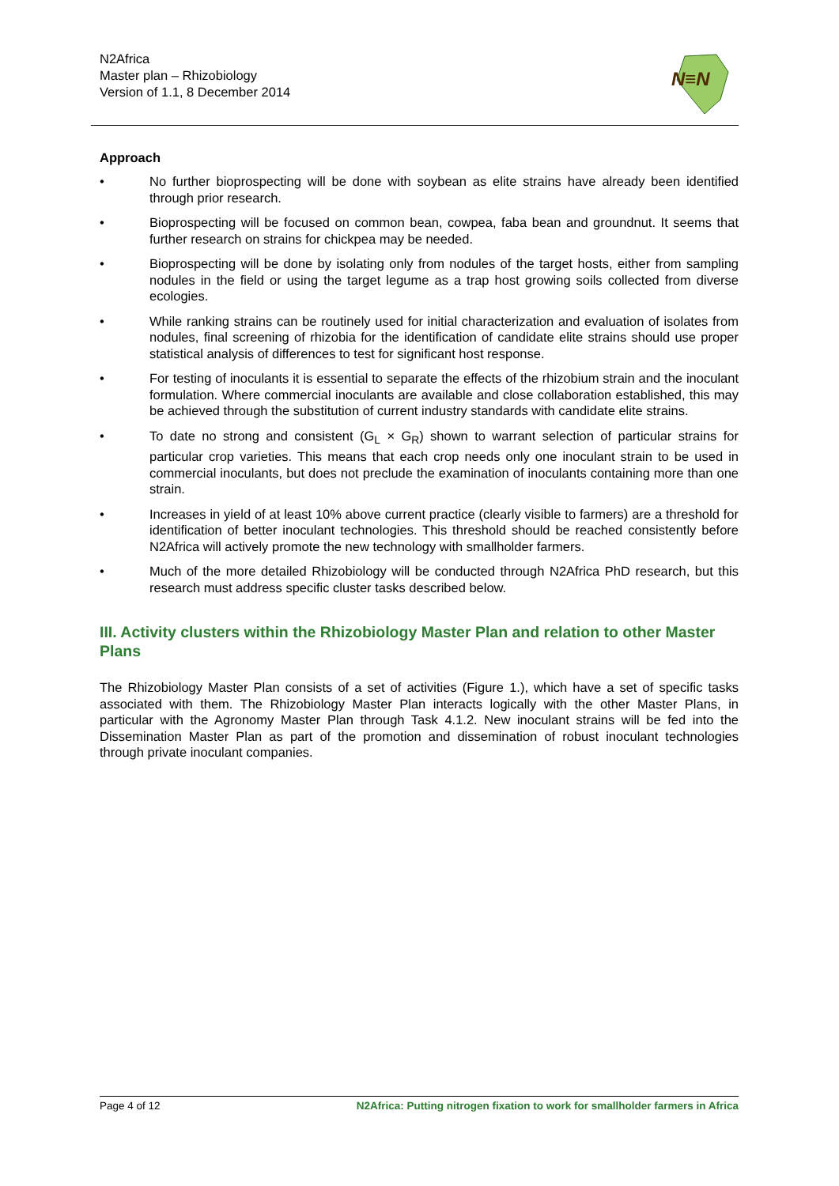N2Africa
Master plan – Rhizobiology
Version of 1.1, 8 December 2014
N≡N
Approach
• No further bioprospecting will be done with soybean as elite strains have already been identified through prior research.
• Bioprospecting will be focused on common bean, cowpea, faba bean and groundnut. It seems that further research on strains for chickpea may be needed.
• Bioprospecting will be done by isolating only from nodules of the target hosts, either from sampling nodules in the field or using the target legume as a trap host growing soils collected from diverse ecologies.
• While ranking strains can be routinely used for initial characterization and evaluation of isolates from nodules, final screening of rhizobia for the identification of candidate elite strains should use proper statistical analysis of differences to test for significant host response.
• For testing of inoculants it is essential to separate the effects of the rhizobium strain and the inoculant formulation. Where commercial inoculants are available and close collaboration established, this may be achieved through the substitution of current industry standards with candidate elite strains.
• To date no strong and consistent (G<sub>L</sub> × G<sub>R</sub>) shown to warrant selection of particular strains for particular crop varieties. This means that each crop needs only one inoculant strain to be used in commercial inoculants, but does not preclude the examination of inoculants containing more than one strain.
• Increases in yield of at least 10% above current practice (clearly visible to farmers) are a threshold for identification of better inoculant technologies. This threshold should be reached consistently before N2Africa will actively promote the new technology with smallholder farmers.
• Much of the more detailed Rhizobiology will be conducted through N2Africa PhD research, but this research must address specific cluster tasks described below.
III. Activity clusters within the Rhizobiology Master Plan and relation to other Master Plans
The Rhizobiology Master Plan consists of a set of activities (Figure 1.), which have a set of specific tasks associated with them. The Rhizobiology Master Plan interacts logically with the other Master Plans, in particular with the Agronomy Master Plan through Task 4.1.2. New inoculant strains will be fed into the Dissemination Master Plan as part of the promotion and dissemination of robust inoculant technologies through private inoculant companies.
Page 4 of 12 N2Africa: Putting nitrogen fixation to work for smallholder farmers in Africa